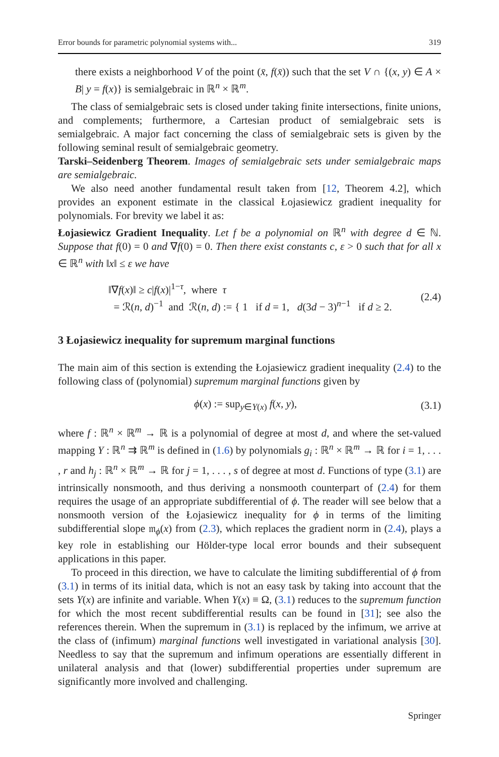Error bounds for parametric polynomial systems with... 319
there exists a neighborhood V of the point (x̄, f(x̄)) such that the set V ∩ {(x, y) ∈ A × B| y = f(x)} is semialgebraic in ℝ<sup>n</sup> × ℝ<sup>m</sup>.
The class of semialgebraic sets is closed under taking finite intersections, finite unions, and complements; furthermore, a Cartesian product of semialgebraic sets is semialgebraic. A major fact concerning the class of semialgebraic sets is given by the following seminal result of semialgebraic geometry.
Tarski–Seidenberg Theorem. Images of semialgebraic sets under semialgebraic maps are semialgebraic.
We also need another fundamental result taken from [12, Theorem 4.2], which provides an exponent estimate in the classical Łojasiewicz gradient inequality for polynomials. For brevity we label it as:
Łojasiewicz Gradient Inequality. Let f be a polynomial on ℝ<sup>n</sup> with degree d ∈ ℕ. Suppose that f(0) = 0 and ∇f(0) = 0. Then there exist constants c, ε > 0 such that for all x ∈ ℝ<sup>n</sup> with ‖x‖ ≤ ε we have
‖∇f(x)‖ ≥ c|f(x)|<sup>1−τ</sup>, where τ
= ℛ(n, d)<sup>−1</sup> and ℛ(n, d) := { 1 if d = 1, d(3d − 3)<sup>n−1</sup> if d ≥ 2.
(2.4)
3 Łojasiewicz inequality for supremum marginal functions
The main aim of this section is extending the Łojasiewicz gradient inequality (2.4) to the following class of (polynomial) supremum marginal functions given by
ϕ(x) := sup<sub>y∈Y(x)</sub> f(x, y), (3.1)
where f : ℝ<sup>n</sup> × ℝ<sup>m</sup> → ℝ is a polynomial of degree at most d, and where the set-valued mapping Y : ℝ<sup>n</sup> ⇉ ℝ<sup>m</sup> is defined in (1.6) by polynomials g<sub>i</sub> : ℝ<sup>n</sup> × ℝ<sup>m</sup> → ℝ for i = 1, . . . , r and h<sub>j</sub> : ℝ<sup>n</sup> × ℝ<sup>m</sup> → ℝ for j = 1, . . . , s of degree at most d. Functions of type (3.1) are intrinsically nonsmooth, and thus deriving a nonsmooth counterpart of (2.4) for them requires the usage of an appropriate subdifferential of ϕ. The reader will see below that a nonsmooth version of the Łojasiewicz inequality for ϕ in terms of the limiting subdifferential slope 𝔪<sub>ϕ</sub>(x) from (2.3), which replaces the gradient norm in (2.4), plays a key role in establishing our Hölder-type local error bounds and their subsequent applications in this paper.
To proceed in this direction, we have to calculate the limiting subdifferential of ϕ from (3.1) in terms of its initial data, which is not an easy task by taking into account that the sets Y(x) are infinite and variable. When Y(x) ≡ Ω, (3.1) reduces to the supremum function for which the most recent subdifferential results can be found in [31]; see also the references therein. When the supremum in (3.1) is replaced by the infimum, we arrive at the class of (infimum) marginal functions well investigated in variational analysis [30]. Needless to say that the supremum and infimum operations are essentially different in unilateral analysis and that (lower) subdifferential properties under supremum are significantly more involved and challenging.
Springer